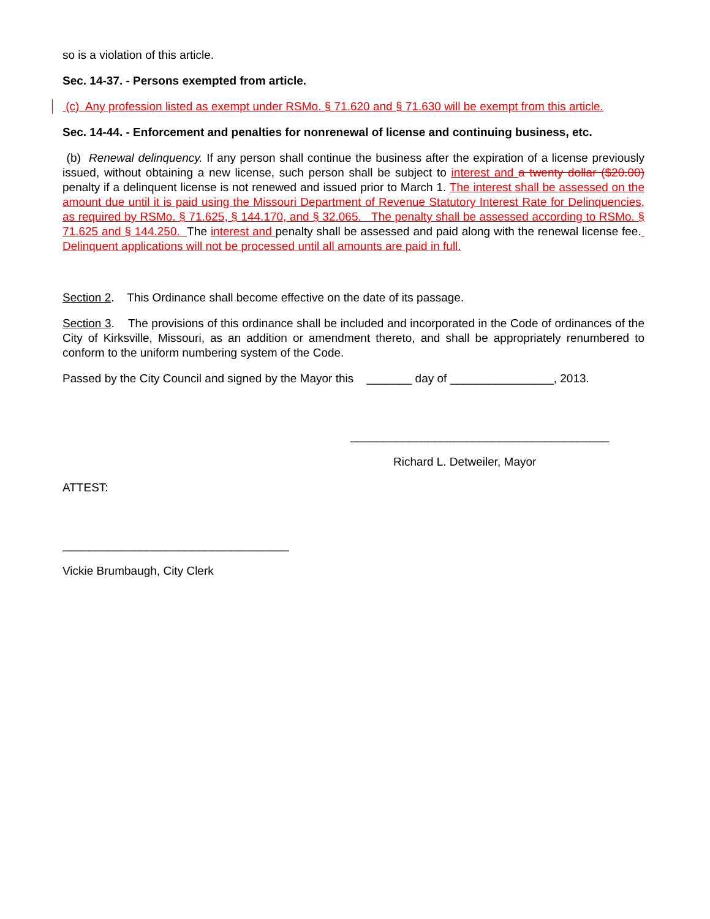so is a violation of this article.
Sec. 14-37. - Persons exempted from article.
(c) Any profession listed as exempt under RSMo. § 71.620 and § 71.630 will be exempt from this article.
Sec. 14-44. - Enforcement and penalties for nonrenewal of license and continuing business, etc.
(b) Renewal delinquency. If any person shall continue the business after the expiration of a license previously issued, without obtaining a new license, such person shall be subject to interest and a twenty dollar ($20.00) penalty if a delinquent license is not renewed and issued prior to March 1. The interest shall be assessed on the amount due until it is paid using the Missouri Department of Revenue Statutory Interest Rate for Delinquencies, as required by RSMo. § 71.625, § 144.170, and § 32.065. The penalty shall be assessed according to RSMo. § 71.625 and § 144.250. The interest and penalty shall be assessed and paid along with the renewal license fee. Delinquent applications will not be processed until all amounts are paid in full.
Section 2. This Ordinance shall become effective on the date of its passage.
Section 3. The provisions of this ordinance shall be included and incorporated in the Code of ordinances of the City of Kirksville, Missouri, as an addition or amendment thereto, and shall be appropriately renumbered to conform to the uniform numbering system of the Code.
Passed by the City Council and signed by the Mayor this _______ day of ________________, 2013.
________________________________________
Richard L. Detweiler, Mayor
ATTEST:
___________________________________
Vickie Brumbaugh, City Clerk